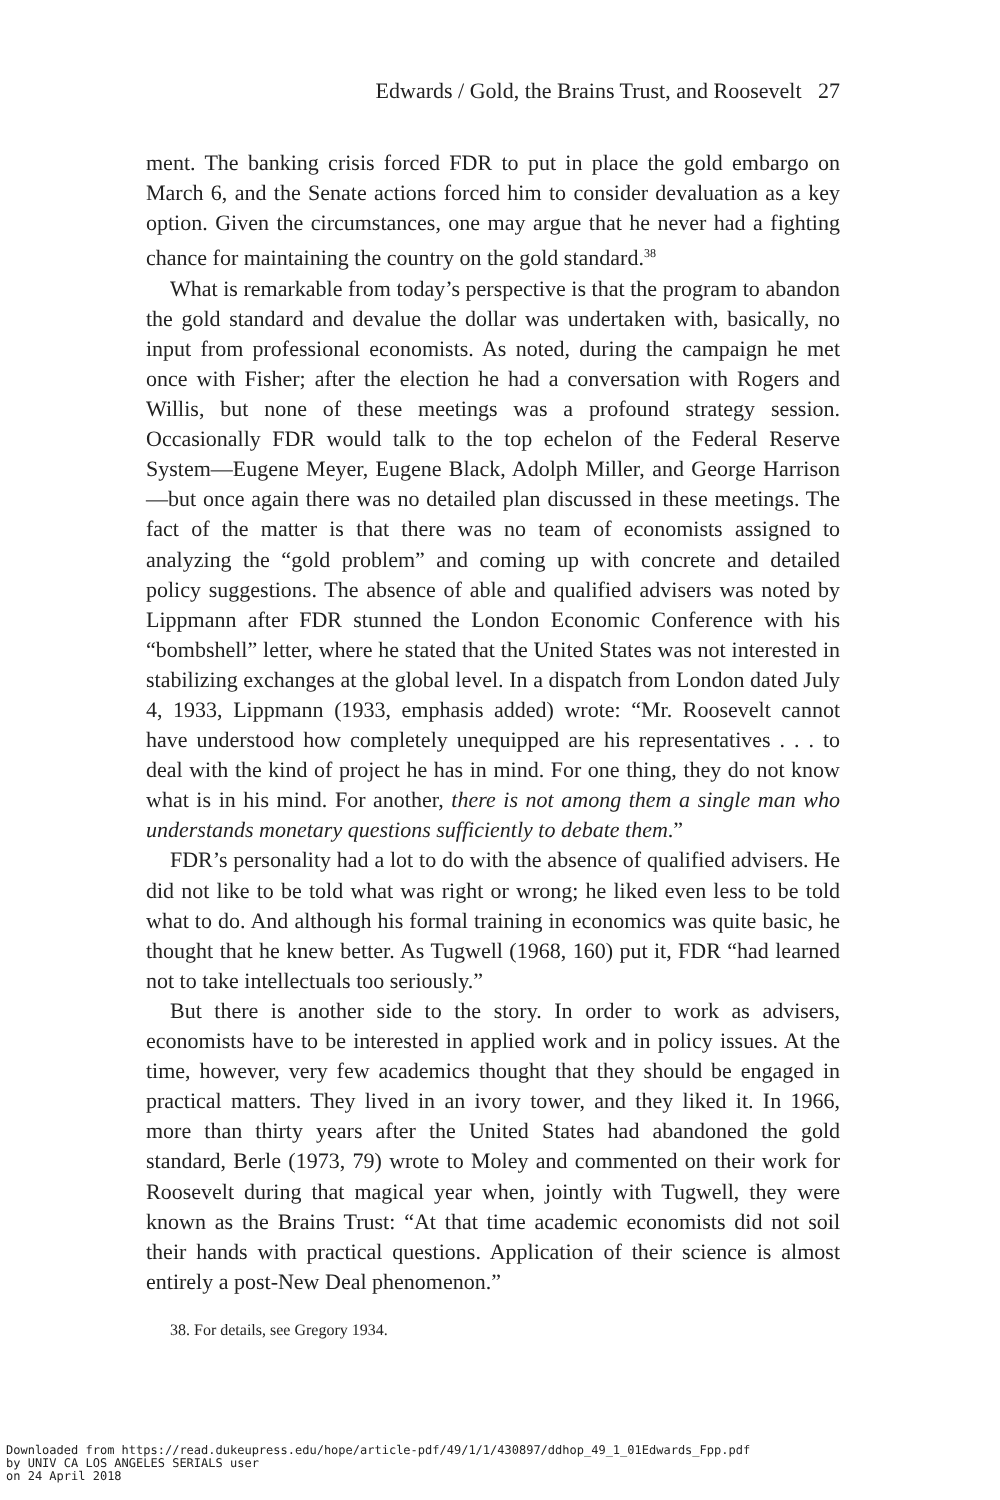Edwards / Gold, the Brains Trust, and Roosevelt 27
ment. The banking crisis forced FDR to put in place the gold embargo on March 6, and the Senate actions forced him to consider devaluation as a key option. Given the circumstances, one may argue that he never had a fighting chance for maintaining the country on the gold standard.<sup>38</sup>
What is remarkable from today’s perspective is that the program to abandon the gold standard and devalue the dollar was undertaken with, basically, no input from professional economists. As noted, during the campaign he met once with Fisher; after the election he had a conversation with Rogers and Willis, but none of these meetings was a profound strategy session. Occasionally FDR would talk to the top echelon of the Federal Reserve System—Eugene Meyer, Eugene Black, Adolph Miller, and George Harrison—but once again there was no detailed plan discussed in these meetings. The fact of the matter is that there was no team of economists assigned to analyzing the “gold problem” and coming up with concrete and detailed policy suggestions. The absence of able and qualified advisers was noted by Lippmann after FDR stunned the London Economic Conference with his “bombshell” letter, where he stated that the United States was not interested in stabilizing exchanges at the global level. In a dispatch from London dated July 4, 1933, Lippmann (1933, emphasis added) wrote: “Mr. Roosevelt cannot have understood how completely unequipped are his representatives . . . to deal with the kind of project he has in mind. For one thing, they do not know what is in his mind. For another, there is not among them a single man who understands monetary questions sufficiently to debate them.”
FDR’s personality had a lot to do with the absence of qualified advisers. He did not like to be told what was right or wrong; he liked even less to be told what to do. And although his formal training in economics was quite basic, he thought that he knew better. As Tugwell (1968, 160) put it, FDR “had learned not to take intellectuals too seriously.”
But there is another side to the story. In order to work as advisers, economists have to be interested in applied work and in policy issues. At the time, however, very few academics thought that they should be engaged in practical matters. They lived in an ivory tower, and they liked it. In 1966, more than thirty years after the United States had abandoned the gold standard, Berle (1973, 79) wrote to Moley and commented on their work for Roosevelt during that magical year when, jointly with Tugwell, they were known as the Brains Trust: “At that time academic economists did not soil their hands with practical questions. Application of their science is almost entirely a post-New Deal phenomenon.”
38. For details, see Gregory 1934.
Downloaded from https://read.dukeupress.edu/hope/article-pdf/49/1/1/430897/ddhop_49_1_01Edwards_Fpp.pdf
by UNIV CA LOS ANGELES SERIALS user
on 24 April 2018